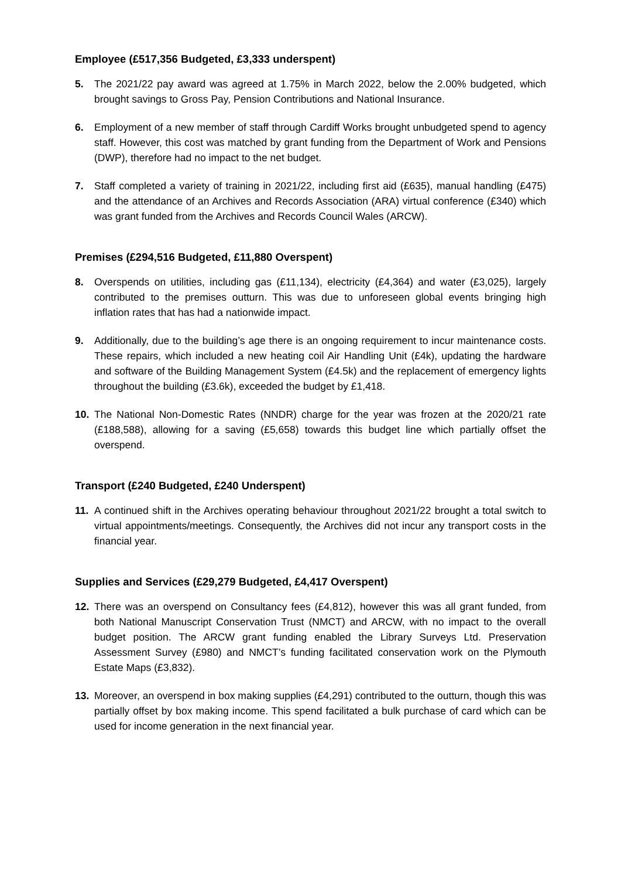Employee (£517,356 Budgeted, £3,333 underspent)
5. The 2021/22 pay award was agreed at 1.75% in March 2022, below the 2.00% budgeted, which brought savings to Gross Pay, Pension Contributions and National Insurance.
6. Employment of a new member of staff through Cardiff Works brought unbudgeted spend to agency staff. However, this cost was matched by grant funding from the Department of Work and Pensions (DWP), therefore had no impact to the net budget.
7. Staff completed a variety of training in 2021/22, including first aid (£635), manual handling (£475) and the attendance of an Archives and Records Association (ARA) virtual conference (£340) which was grant funded from the Archives and Records Council Wales (ARCW).
Premises (£294,516 Budgeted, £11,880 Overspent)
8. Overspends on utilities, including gas (£11,134), electricity (£4,364) and water (£3,025), largely contributed to the premises outturn. This was due to unforeseen global events bringing high inflation rates that has had a nationwide impact.
9. Additionally, due to the building’s age there is an ongoing requirement to incur maintenance costs. These repairs, which included a new heating coil Air Handling Unit (£4k), updating the hardware and software of the Building Management System (£4.5k) and the replacement of emergency lights throughout the building (£3.6k), exceeded the budget by £1,418.
10. The National Non-Domestic Rates (NNDR) charge for the year was frozen at the 2020/21 rate (£188,588), allowing for a saving (£5,658) towards this budget line which partially offset the overspend.
Transport (£240 Budgeted, £240 Underspent)
11. A continued shift in the Archives operating behaviour throughout 2021/22 brought a total switch to virtual appointments/meetings. Consequently, the Archives did not incur any transport costs in the financial year.
Supplies and Services (£29,279 Budgeted, £4,417 Overspent)
12. There was an overspend on Consultancy fees (£4,812), however this was all grant funded, from both National Manuscript Conservation Trust (NMCT) and ARCW, with no impact to the overall budget position. The ARCW grant funding enabled the Library Surveys Ltd. Preservation Assessment Survey (£980) and NMCT’s funding facilitated conservation work on the Plymouth Estate Maps (£3,832).
13. Moreover, an overspend in box making supplies (£4,291) contributed to the outturn, though this was partially offset by box making income. This spend facilitated a bulk purchase of card which can be used for income generation in the next financial year.